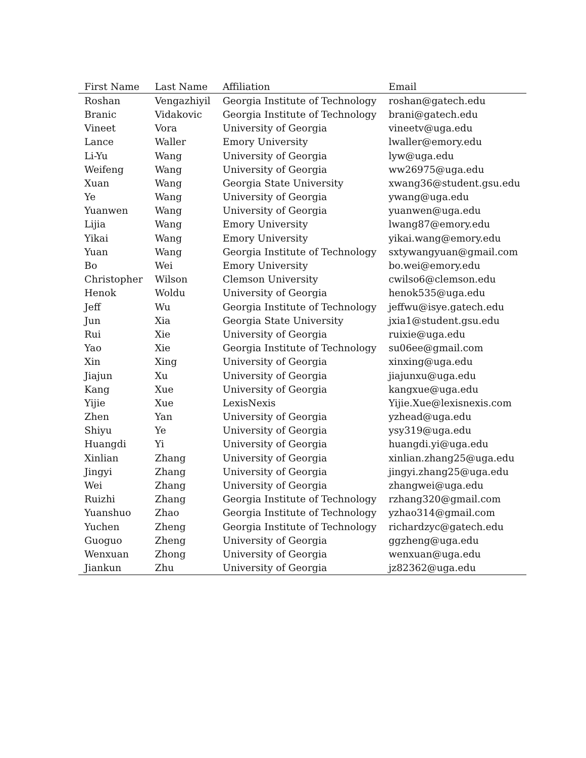| First Name | Last Name | Affiliation | Email |
| --- | --- | --- | --- |
| Roshan | Vengazhiyil | Georgia Institute of Technology | roshan@gatech.edu |
| Branic | Vidakovic | Georgia Institute of Technology | brani@gatech.edu |
| Vineet | Vora | University of Georgia | vineetv@uga.edu |
| Lance | Waller | Emory University | lwaller@emory.edu |
| Li-Yu | Wang | University of Georgia | lyw@uga.edu |
| Weifeng | Wang | University of Georgia | ww26975@uga.edu |
| Xuan | Wang | Georgia State University | xwang36@student.gsu.edu |
| Ye | Wang | University of Georgia | ywang@uga.edu |
| Yuanwen | Wang | University of Georgia | yuanwen@uga.edu |
| Lijia | Wang | Emory University | lwang87@emory.edu |
| Yikai | Wang | Emory University | yikai.wang@emory.edu |
| Yuan | Wang | Georgia Institute of Technology | sxtywangyuan@gmail.com |
| Bo | Wei | Emory University | bo.wei@emory.edu |
| Christopher | Wilson | Clemson University | cwilso6@clemson.edu |
| Henok | Woldu | University of Georgia | henok535@uga.edu |
| Jeff | Wu | Georgia Institute of Technology | jeffwu@isye.gatech.edu |
| Jun | Xia | Georgia State University | jxia1@student.gsu.edu |
| Rui | Xie | University of Georgia | ruixie@uga.edu |
| Yao | Xie | Georgia Institute of Technology | su06ee@gmail.com |
| Xin | Xing | University of Georgia | xinxing@uga.edu |
| Jiajun | Xu | University of Georgia | jiajunxu@uga.edu |
| Kang | Xue | University of Georgia | kangxue@uga.edu |
| Yijie | Xue | LexisNexis | Yijie.Xue@lexisnexis.com |
| Zhen | Yan | University of Georgia | yzhead@uga.edu |
| Shiyu | Ye | University of Georgia | ysy319@uga.edu |
| Huangdi | Yi | University of Georgia | huangdi.yi@uga.edu |
| Xinlian | Zhang | University of Georgia | xinlian.zhang25@uga.edu |
| Jingyi | Zhang | University of Georgia | jingyi.zhang25@uga.edu |
| Wei | Zhang | University of Georgia | zhangwei@uga.edu |
| Ruizhi | Zhang | Georgia Institute of Technology | rzhang320@gmail.com |
| Yuanshuo | Zhao | Georgia Institute of Technology | yzhao314@gmail.com |
| Yuchen | Zheng | Georgia Institute of Technology | richardzyc@gatech.edu |
| Guoguo | Zheng | University of Georgia | ggzheng@uga.edu |
| Wenxuan | Zhong | University of Georgia | wenxuan@uga.edu |
| Jiankun | Zhu | University of Georgia | jz82362@uga.edu |